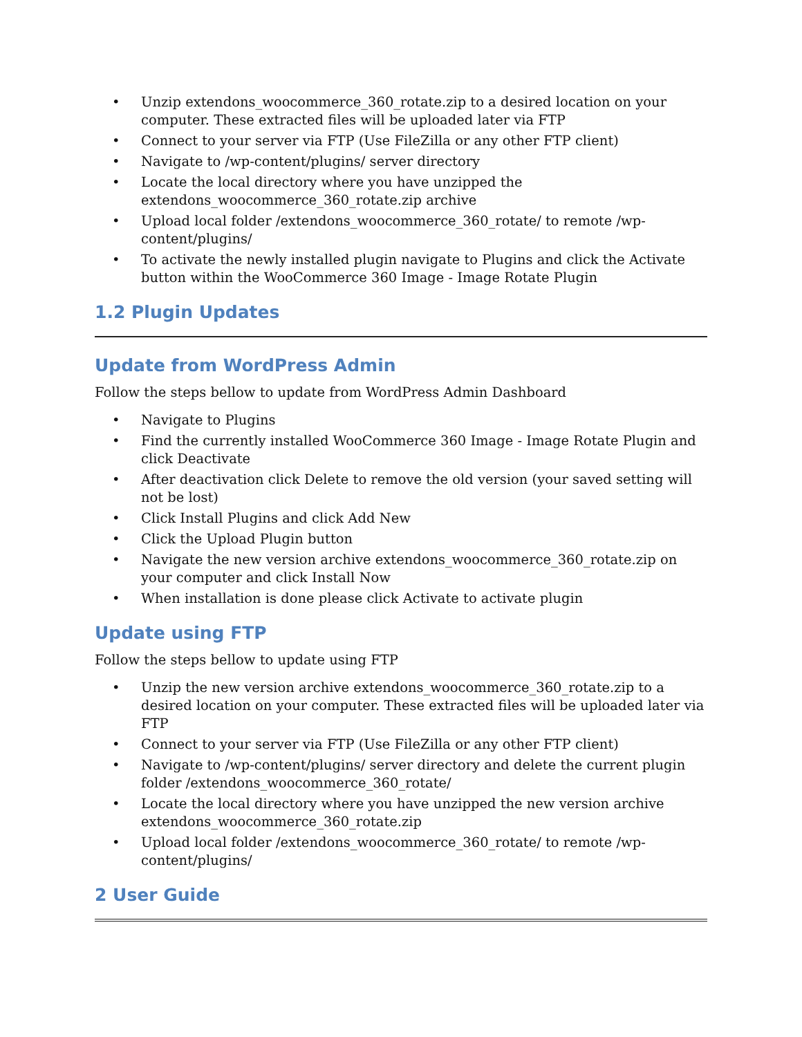• Unzip extendons_woocommerce_360_rotate.zip to a desired location on your computer. These extracted files will be uploaded later via FTP
• Connect to your server via FTP (Use FileZilla or any other FTP client)
• Navigate to /wp-content/plugins/ server directory
• Locate the local directory where you have unzipped the extendons_woocommerce_360_rotate.zip archive
• Upload local folder /extendons_woocommerce_360_rotate/ to remote /wp-content/plugins/
• To activate the newly installed plugin navigate to Plugins and click the Activate button within the WooCommerce 360 Image - Image Rotate Plugin
1.2 Plugin Updates
Update from WordPress Admin
Follow the steps bellow to update from WordPress Admin Dashboard
• Navigate to Plugins
• Find the currently installed WooCommerce 360 Image - Image Rotate Plugin and click Deactivate
• After deactivation click Delete to remove the old version (your saved setting will not be lost)
• Click Install Plugins and click Add New
• Click the Upload Plugin button
• Navigate the new version archive extendons_woocommerce_360_rotate.zip on your computer and click Install Now
• When installation is done please click Activate to activate plugin
Update using FTP
Follow the steps bellow to update using FTP
• Unzip the new version archive extendons_woocommerce_360_rotate.zip to a desired location on your computer. These extracted files will be uploaded later via FTP
• Connect to your server via FTP (Use FileZilla or any other FTP client)
• Navigate to /wp-content/plugins/ server directory and delete the current plugin folder /extendons_woocommerce_360_rotate/
• Locate the local directory where you have unzipped the new version archive extendons_woocommerce_360_rotate.zip
• Upload local folder /extendons_woocommerce_360_rotate/ to remote /wp-content/plugins/
2 User Guide